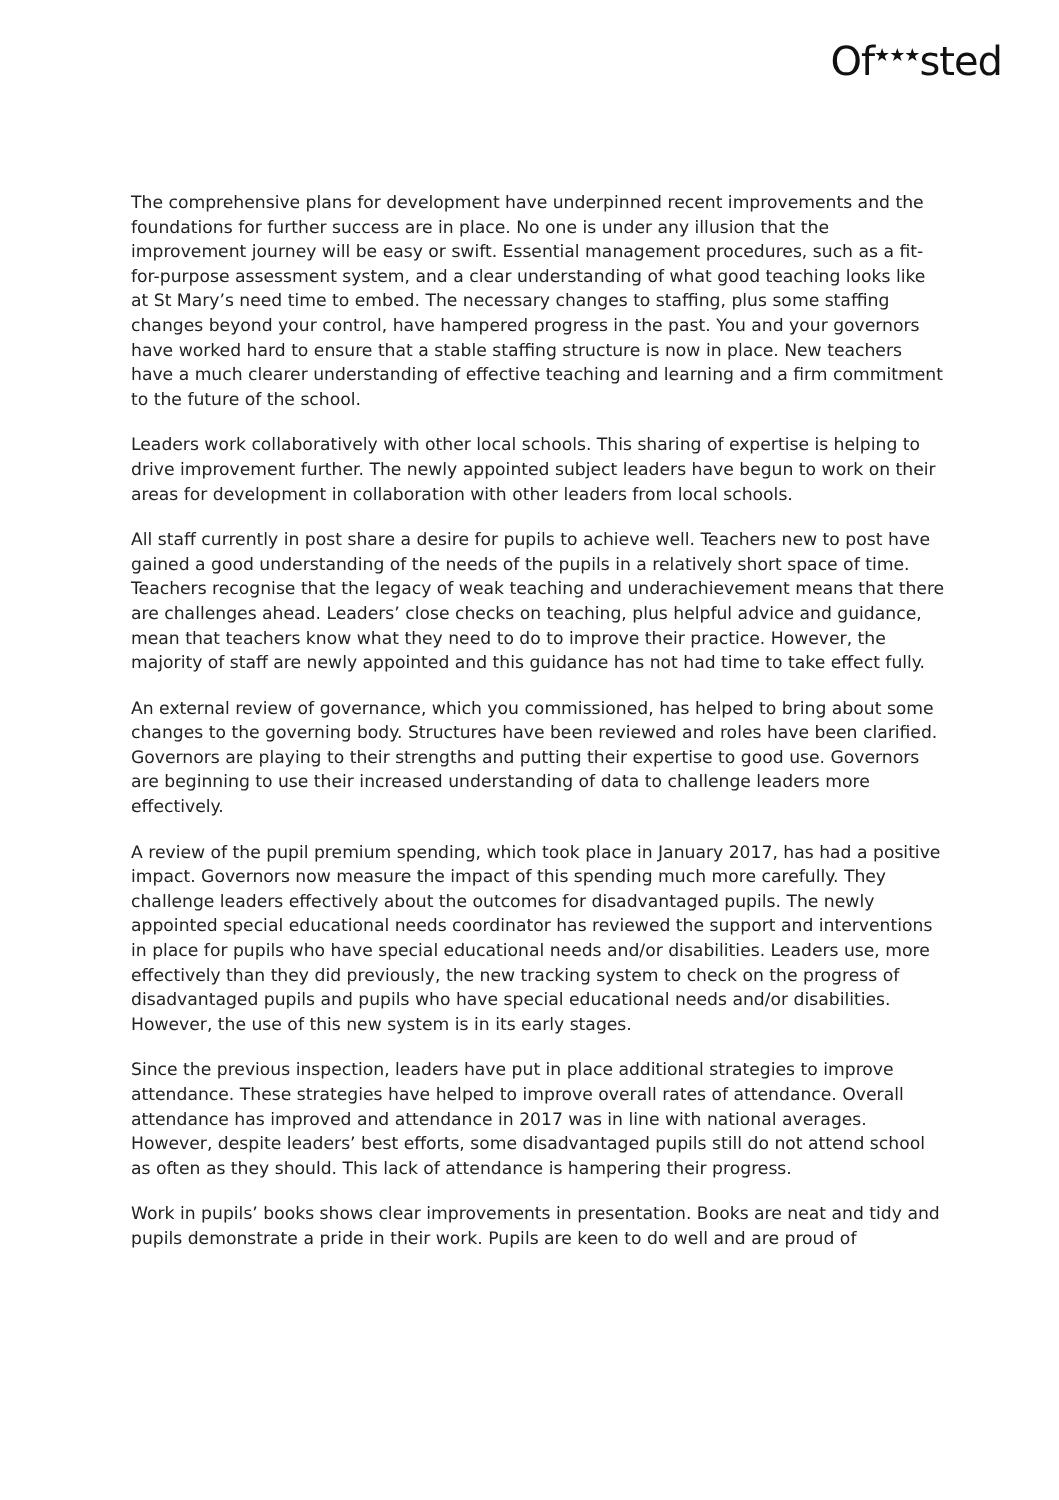Of<sup>★★★</sup>sted
The comprehensive plans for development have underpinned recent improvements and the foundations for further success are in place. No one is under any illusion that the improvement journey will be easy or swift. Essential management procedures, such as a fit-for-purpose assessment system, and a clear understanding of what good teaching looks like at St Mary’s need time to embed. The necessary changes to staffing, plus some staffing changes beyond your control, have hampered progress in the past. You and your governors have worked hard to ensure that a stable staffing structure is now in place. New teachers have a much clearer understanding of effective teaching and learning and a firm commitment to the future of the school.
Leaders work collaboratively with other local schools. This sharing of expertise is helping to drive improvement further. The newly appointed subject leaders have begun to work on their areas for development in collaboration with other leaders from local schools.
All staff currently in post share a desire for pupils to achieve well. Teachers new to post have gained a good understanding of the needs of the pupils in a relatively short space of time. Teachers recognise that the legacy of weak teaching and underachievement means that there are challenges ahead. Leaders’ close checks on teaching, plus helpful advice and guidance, mean that teachers know what they need to do to improve their practice. However, the majority of staff are newly appointed and this guidance has not had time to take effect fully.
An external review of governance, which you commissioned, has helped to bring about some changes to the governing body. Structures have been reviewed and roles have been clarified. Governors are playing to their strengths and putting their expertise to good use. Governors are beginning to use their increased understanding of data to challenge leaders more effectively.
A review of the pupil premium spending, which took place in January 2017, has had a positive impact. Governors now measure the impact of this spending much more carefully. They challenge leaders effectively about the outcomes for disadvantaged pupils. The newly appointed special educational needs coordinator has reviewed the support and interventions in place for pupils who have special educational needs and/or disabilities. Leaders use, more effectively than they did previously, the new tracking system to check on the progress of disadvantaged pupils and pupils who have special educational needs and/or disabilities. However, the use of this new system is in its early stages.
Since the previous inspection, leaders have put in place additional strategies to improve attendance. These strategies have helped to improve overall rates of attendance. Overall attendance has improved and attendance in 2017 was in line with national averages. However, despite leaders’ best efforts, some disadvantaged pupils still do not attend school as often as they should. This lack of attendance is hampering their progress.
Work in pupils’ books shows clear improvements in presentation. Books are neat and tidy and pupils demonstrate a pride in their work. Pupils are keen to do well and are proud of